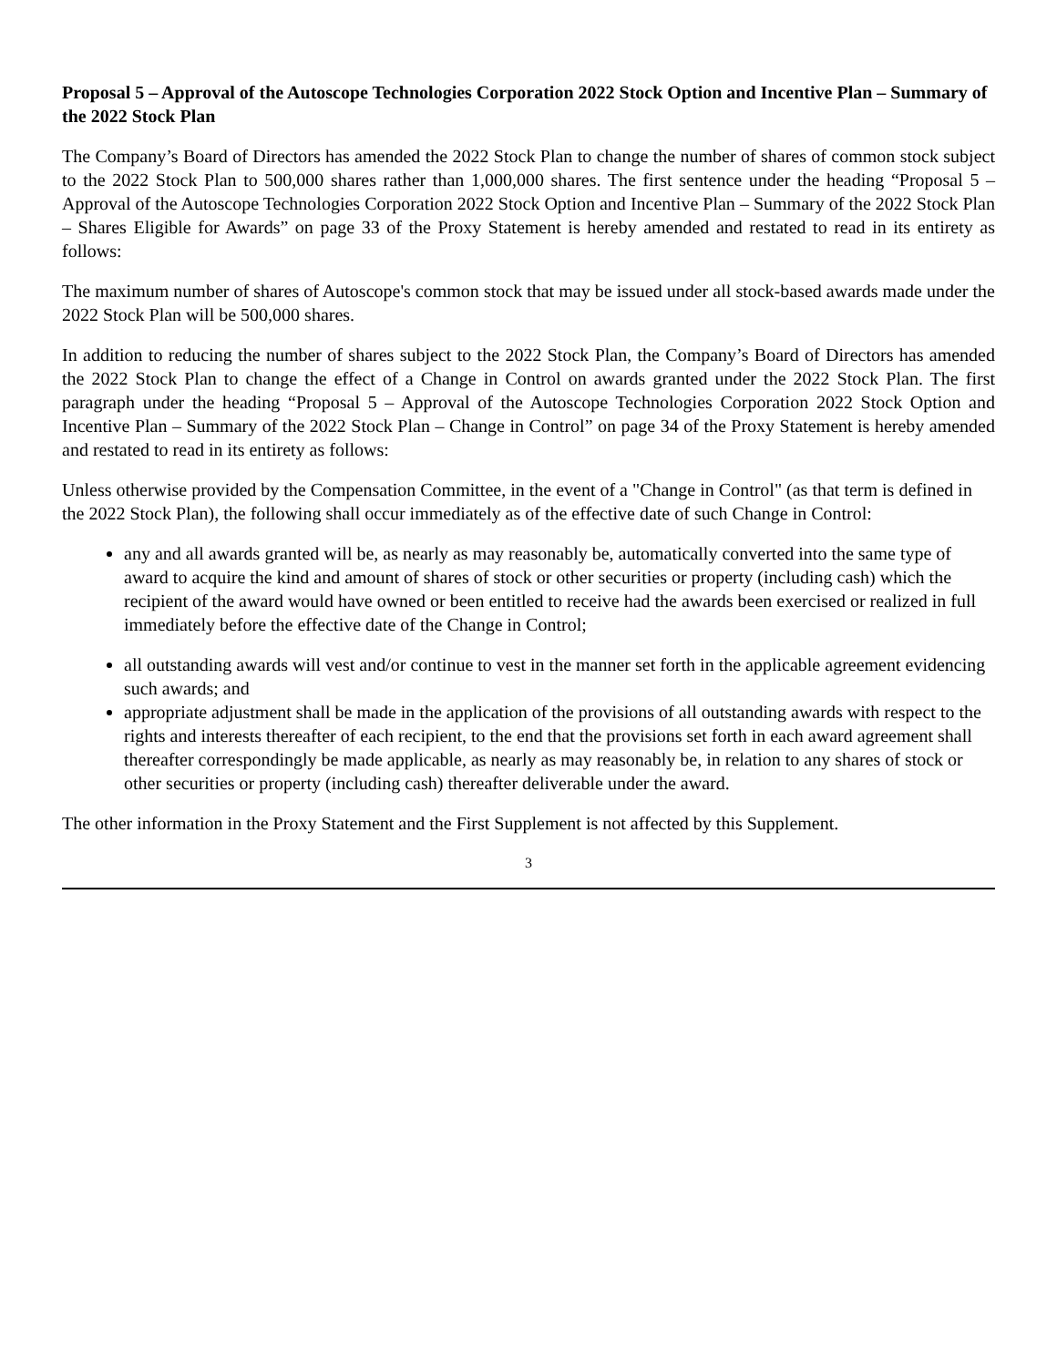Proposal 5 – Approval of the Autoscope Technologies Corporation 2022 Stock Option and Incentive Plan – Summary of the 2022 Stock Plan
The Company’s Board of Directors has amended the 2022 Stock Plan to change the number of shares of common stock subject to the 2022 Stock Plan to 500,000 shares rather than 1,000,000 shares. The first sentence under the heading “Proposal 5 – Approval of the Autoscope Technologies Corporation 2022 Stock Option and Incentive Plan – Summary of the 2022 Stock Plan – Shares Eligible for Awards” on page 33 of the Proxy Statement is hereby amended and restated to read in its entirety as follows:
The maximum number of shares of Autoscope's common stock that may be issued under all stock-based awards made under the 2022 Stock Plan will be 500,000 shares.
In addition to reducing the number of shares subject to the 2022 Stock Plan, the Company’s Board of Directors has amended the 2022 Stock Plan to change the effect of a Change in Control on awards granted under the 2022 Stock Plan. The first paragraph under the heading “Proposal 5 – Approval of the Autoscope Technologies Corporation 2022 Stock Option and Incentive Plan – Summary of the 2022 Stock Plan – Change in Control” on page 34 of the Proxy Statement is hereby amended and restated to read in its entirety as follows:
Unless otherwise provided by the Compensation Committee, in the event of a "Change in Control" (as that term is defined in the 2022 Stock Plan), the following shall occur immediately as of the effective date of such Change in Control:
any and all awards granted will be, as nearly as may reasonably be, automatically converted into the same type of award to acquire the kind and amount of shares of stock or other securities or property (including cash) which the recipient of the award would have owned or been entitled to receive had the awards been exercised or realized in full immediately before the effective date of the Change in Control;
all outstanding awards will vest and/or continue to vest in the manner set forth in the applicable agreement evidencing such awards; and
appropriate adjustment shall be made in the application of the provisions of all outstanding awards with respect to the rights and interests thereafter of each recipient, to the end that the provisions set forth in each award agreement shall thereafter correspondingly be made applicable, as nearly as may reasonably be, in relation to any shares of stock or other securities or property (including cash) thereafter deliverable under the award.
The other information in the Proxy Statement and the First Supplement is not affected by this Supplement.
3